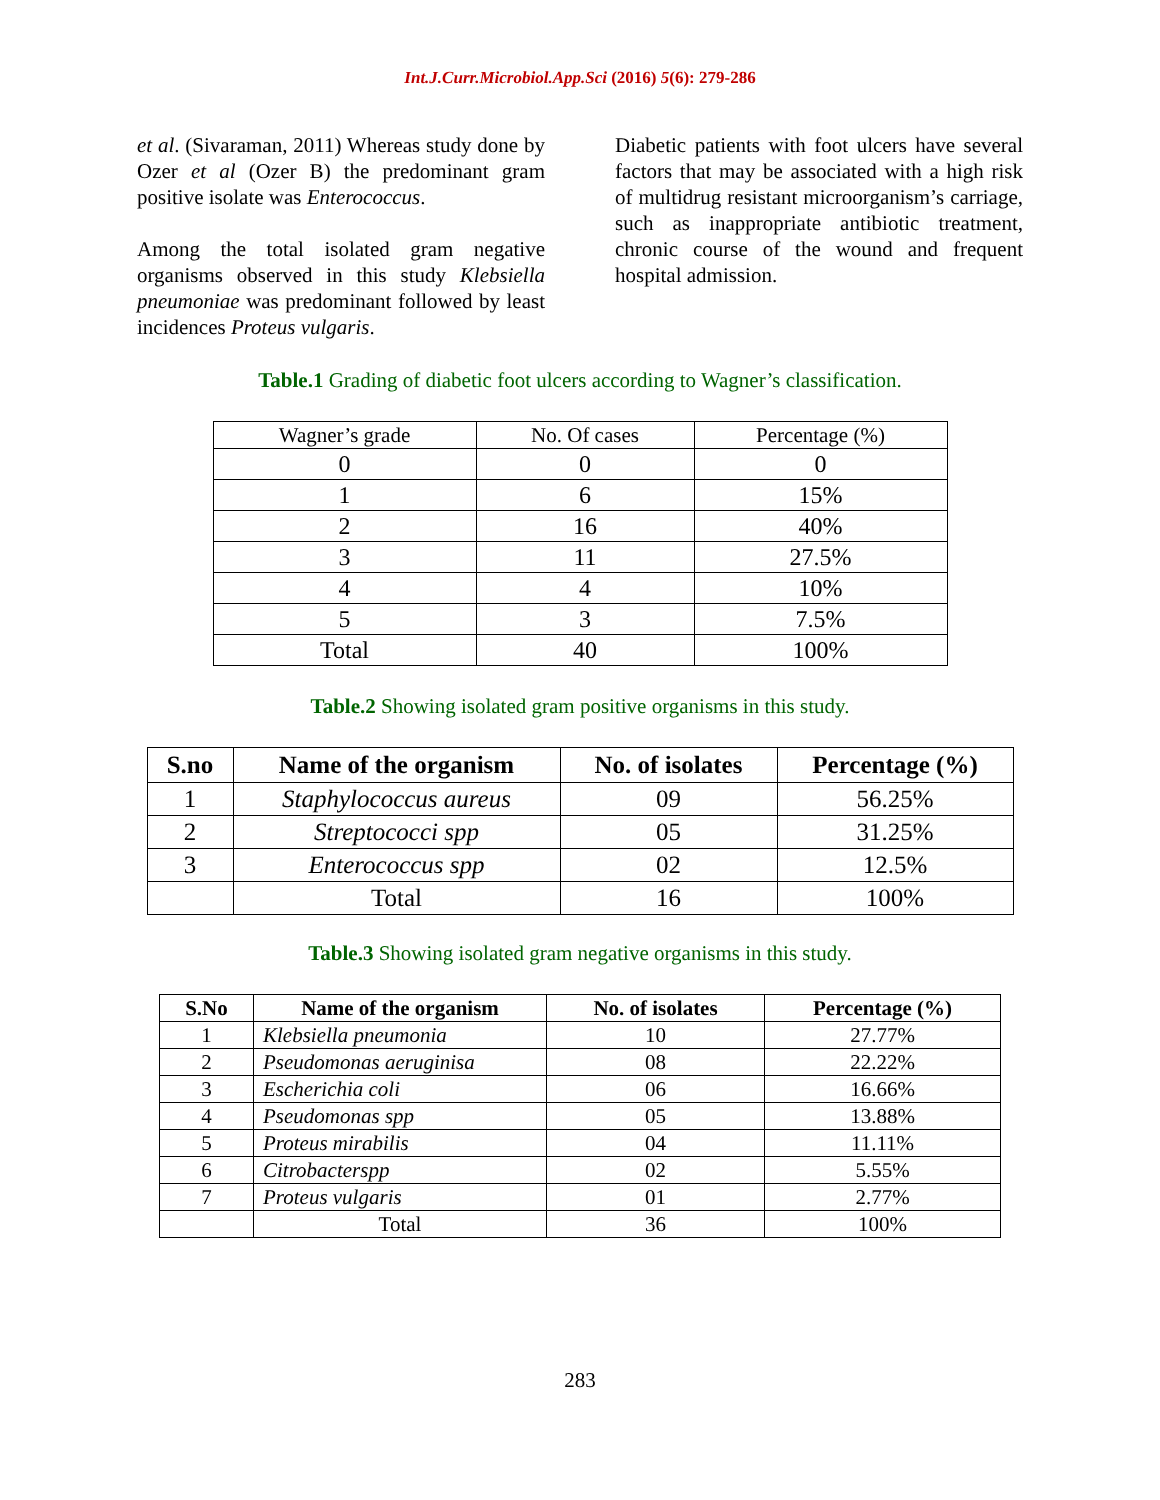Int.J.Curr.Microbiol.App.Sci (2016) 5(6): 279-286
et al. (Sivaraman, 2011) Whereas study done by Ozer et al (Ozer B) the predominant gram positive isolate was Enterococcus.
Among the total isolated gram negative organisms observed in this study Klebsiella pneumoniae was predominant followed by least incidences Proteus vulgaris.
Diabetic patients with foot ulcers have several factors that may be associated with a high risk of multidrug resistant microorganism’s carriage, such as inappropriate antibiotic treatment, chronic course of the wound and frequent hospital admission.
Table.1 Grading of diabetic foot ulcers according to Wagner’s classification.
| Wagner’s grade | No. Of cases | Percentage (%) |
| 0 | 0 | 0 |
| 1 | 6 | 15% |
| 2 | 16 | 40% |
| 3 | 11 | 27.5% |
| 4 | 4 | 10% |
| 5 | 3 | 7.5% |
| Total | 40 | 100% |
Table.2 Showing isolated gram positive organisms in this study.
| S.no | Name of the organism | No. of isolates | Percentage (%) |
| --- | --- | --- | --- |
| 1 | Staphylococcus aureus | 09 | 56.25% |
| 2 | Streptococci spp | 05 | 31.25% |
| 3 | Enterococcus spp | 02 | 12.5% |
| | Total | 16 | 100% |
Table.3 Showing isolated gram negative organisms in this study.
| S.No | Name of the organism | No. of isolates | Percentage (%) |
| --- | --- | --- | --- |
| 1 | Klebsiella pneumonia | 10 | 27.77% |
| 2 | Pseudomonas aeruginisa | 08 | 22.22% |
| 3 | Escherichia coli | 06 | 16.66% |
| 4 | Pseudomonas spp | 05 | 13.88% |
| 5 | Proteus mirabilis | 04 | 11.11% |
| 6 | Citrobacterspp | 02 | 5.55% |
| 7 | Proteus vulgaris | 01 | 2.77% |
| | Total | 36 | 100% |
283